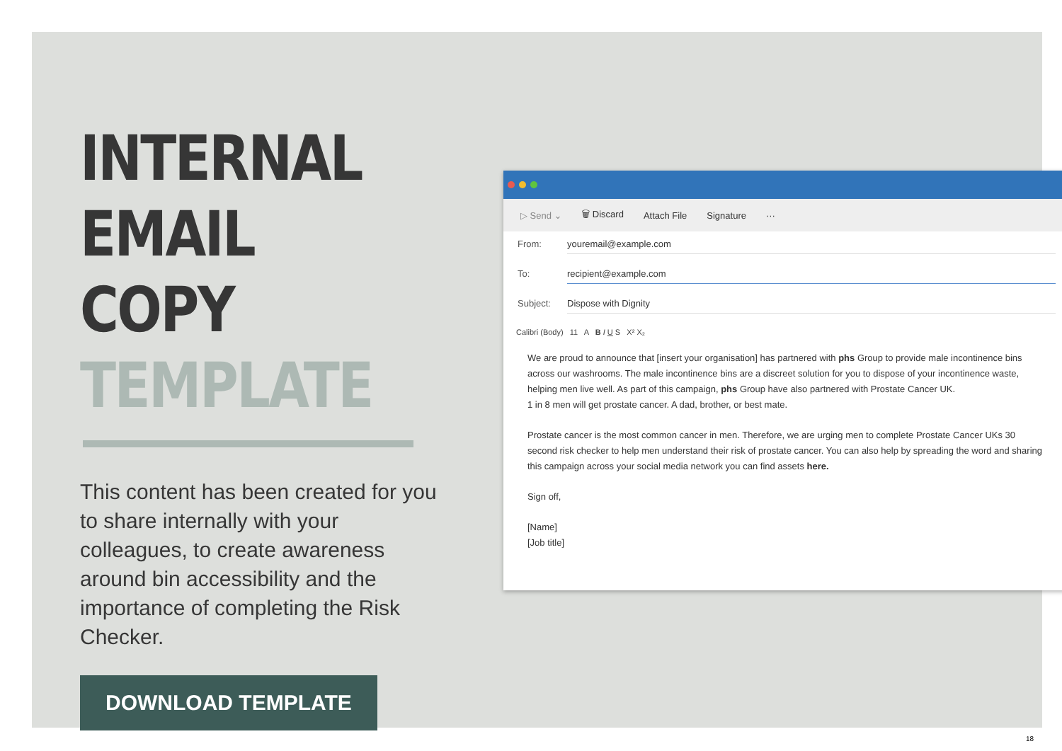INTERNAL
EMAIL COPY
TEMPLATE
This content has been created for you to share internally with your colleagues, to create awareness around bin accessibility and the importance of completing the Risk Checker.
DOWNLOAD TEMPLATE
▷ Send ⌄ 🗑 Discard Attach File Signature ···
From: youremail@example.com
To: recipient@example.com
Subject: Dispose with Dignity
Calibri (Body) 11 A B I U S X² X₂
We are proud to announce that [insert your organisation] has partnered with phs Group to provide male incontinence bins across our washrooms. The male incontinence bins are a discreet solution for you to dispose of your incontinence waste, helping men live well. As part of this campaign, phs Group have also partnered with Prostate Cancer UK.
1 in 8 men will get prostate cancer. A dad, brother, or best mate.
Prostate cancer is the most common cancer in men. Therefore, we are urging men to complete Prostate Cancer UKs 30 second risk checker to help men understand their risk of prostate cancer. You can also help by spreading the word and sharing this campaign across your social media network you can find assets here.
Sign off,
[Name]
[Job title]
18